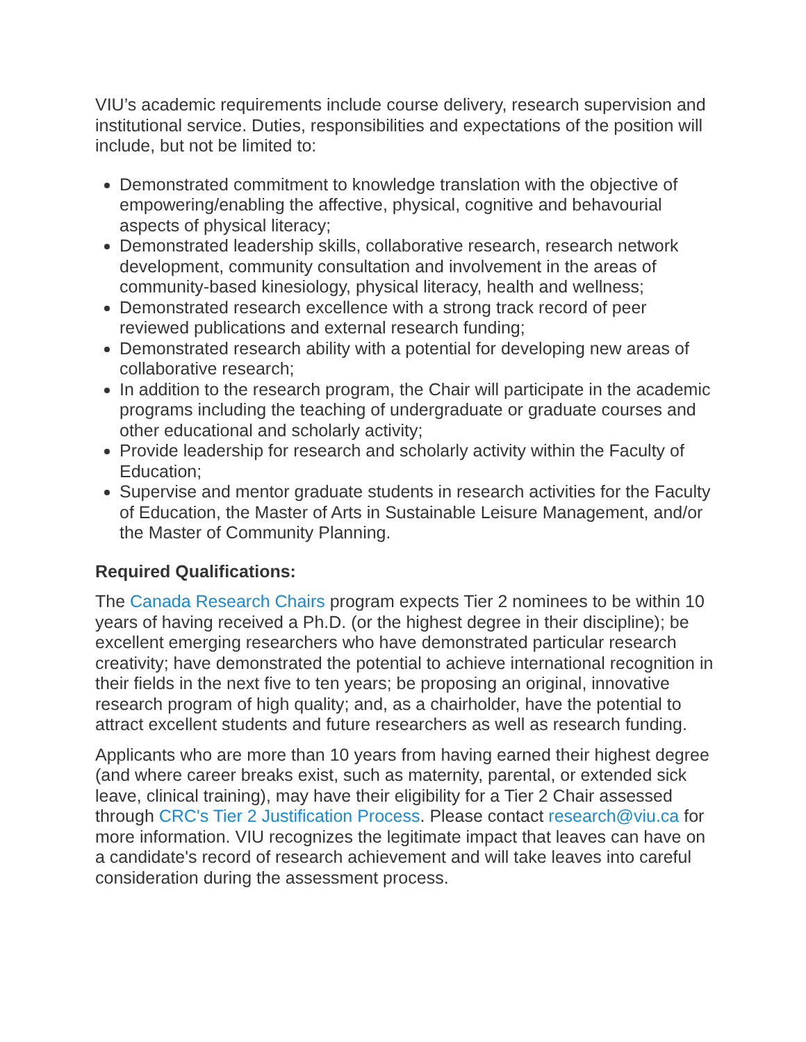VIU’s academic requirements include course delivery, research supervision and institutional service. Duties, responsibilities and expectations of the position will include, but not be limited to:
Demonstrated commitment to knowledge translation with the objective of empowering/enabling the affective, physical, cognitive and behavourial aspects of physical literacy;
Demonstrated leadership skills, collaborative research, research network development, community consultation and involvement in the areas of community-based kinesiology, physical literacy, health and wellness;
Demonstrated research excellence with a strong track record of peer reviewed publications and external research funding;
Demonstrated research ability with a potential for developing new areas of collaborative research;
In addition to the research program, the Chair will participate in the academic programs including the teaching of undergraduate or graduate courses and other educational and scholarly activity;
Provide leadership for research and scholarly activity within the Faculty of Education;
Supervise and mentor graduate students in research activities for the Faculty of Education, the Master of Arts in Sustainable Leisure Management, and/or the Master of Community Planning.
Required Qualifications:
The Canada Research Chairs program expects Tier 2 nominees to be within 10 years of having received a Ph.D. (or the highest degree in their discipline); be excellent emerging researchers who have demonstrated particular research creativity; have demonstrated the potential to achieve international recognition in their fields in the next five to ten years; be proposing an original, innovative research program of high quality; and, as a chairholder, have the potential to attract excellent students and future researchers as well as research funding.
Applicants who are more than 10 years from having earned their highest degree (and where career breaks exist, such as maternity, parental, or extended sick leave, clinical training), may have their eligibility for a Tier 2 Chair assessed through CRC's Tier 2 Justification Process. Please contact research@viu.ca for more information. VIU recognizes the legitimate impact that leaves can have on a candidate's record of research achievement and will take leaves into careful consideration during the assessment process.